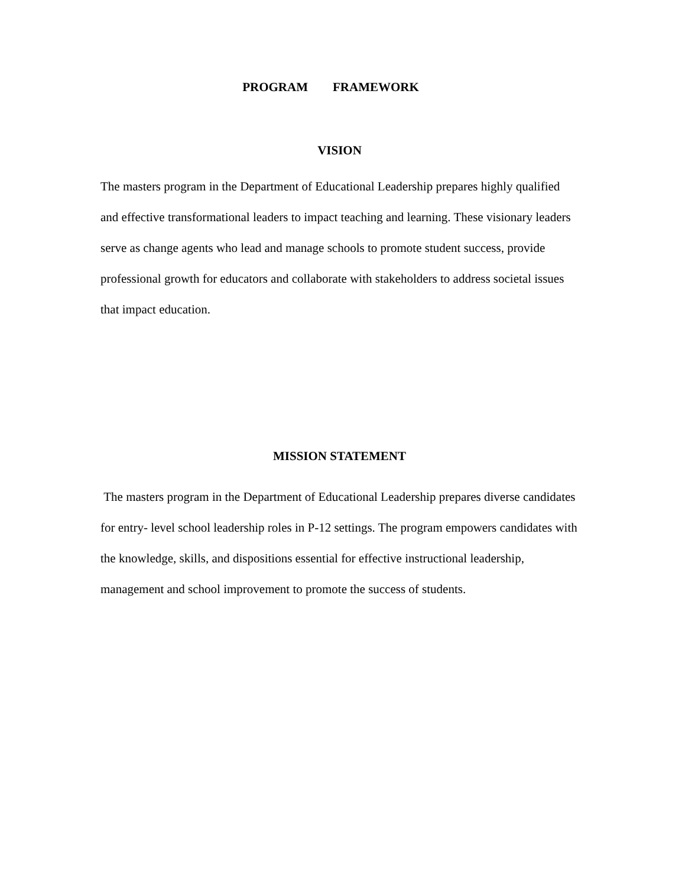PROGRAM FRAMEWORK
VISION
The masters program in the Department of Educational Leadership prepares highly qualified and effective transformational leaders to impact teaching and learning. These visionary leaders serve as change agents who lead and manage schools to promote student success, provide professional growth for educators and collaborate with stakeholders to address societal issues that impact education.
MISSION STATEMENT
The masters program in the Department of Educational Leadership prepares diverse candidates for entry- level school leadership roles in P-12 settings. The program empowers candidates with the knowledge, skills, and dispositions essential for effective instructional leadership, management and school improvement to promote the success of students.